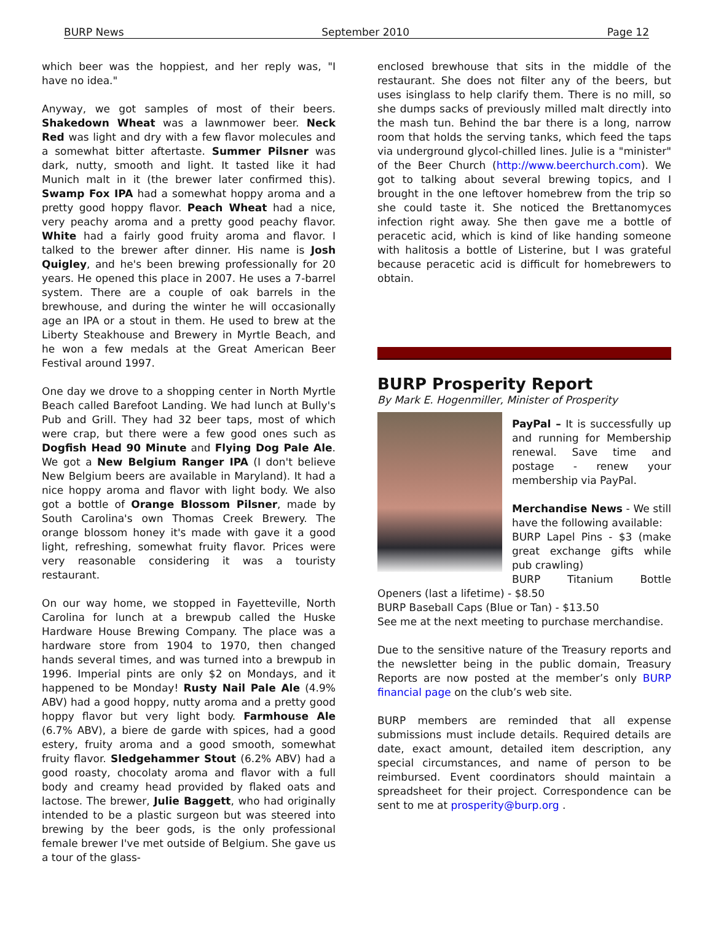BURP News September 2010 Page 12
which beer was the hoppiest, and her reply was, "I have no idea."
Anyway, we got samples of most of their beers. Shakedown Wheat was a lawnmower beer. Neck Red was light and dry with a few flavor molecules and a somewhat bitter aftertaste. Summer Pilsner was dark, nutty, smooth and light. It tasted like it had Munich malt in it (the brewer later confirmed this). Swamp Fox IPA had a somewhat hoppy aroma and a pretty good hoppy flavor. Peach Wheat had a nice, very peachy aroma and a pretty good peachy flavor. White had a fairly good fruity aroma and flavor. I talked to the brewer after dinner. His name is Josh Quigley, and he's been brewing professionally for 20 years. He opened this place in 2007. He uses a 7-barrel system. There are a couple of oak barrels in the brewhouse, and during the winter he will occasionally age an IPA or a stout in them. He used to brew at the Liberty Steakhouse and Brewery in Myrtle Beach, and he won a few medals at the Great American Beer Festival around 1997.
One day we drove to a shopping center in North Myrtle Beach called Barefoot Landing. We had lunch at Bully's Pub and Grill. They had 32 beer taps, most of which were crap, but there were a few good ones such as Dogfish Head 90 Minute and Flying Dog Pale Ale. We got a New Belgium Ranger IPA (I don't believe New Belgium beers are available in Maryland). It had a nice hoppy aroma and flavor with light body. We also got a bottle of Orange Blossom Pilsner, made by South Carolina's own Thomas Creek Brewery. The orange blossom honey it's made with gave it a good light, refreshing, somewhat fruity flavor. Prices were very reasonable considering it was a touristy restaurant.
On our way home, we stopped in Fayetteville, North Carolina for lunch at a brewpub called the Huske Hardware House Brewing Company. The place was a hardware store from 1904 to 1970, then changed hands several times, and was turned into a brewpub in 1996. Imperial pints are only $2 on Mondays, and it happened to be Monday! Rusty Nail Pale Ale (4.9% ABV) had a good hoppy, nutty aroma and a pretty good hoppy flavor but very light body. Farmhouse Ale (6.7% ABV), a biere de garde with spices, had a good estery, fruity aroma and a good smooth, somewhat fruity flavor. Sledgehammer Stout (6.2% ABV) had a good roasty, chocolaty aroma and flavor with a full body and creamy head provided by flaked oats and lactose. The brewer, Julie Baggett, who had originally intended to be a plastic surgeon but was steered into brewing by the beer gods, is the only professional female brewer I've met outside of Belgium. She gave us a tour of the glass-
enclosed brewhouse that sits in the middle of the restaurant. She does not filter any of the beers, but uses isinglass to help clarify them. There is no mill, so she dumps sacks of previously milled malt directly into the mash tun. Behind the bar there is a long, narrow room that holds the serving tanks, which feed the taps via underground glycol-chilled lines. Julie is a "minister" of the Beer Church (http://www.beerchurch.com). We got to talking about several brewing topics, and I brought in the one leftover homebrew from the trip so she could taste it. She noticed the Brettanomyces infection right away. She then gave me a bottle of peracetic acid, which is kind of like handing someone with halitosis a bottle of Listerine, but I was grateful because peracetic acid is difficult for homebrewers to obtain.
BURP Prosperity Report
By Mark E. Hogenmiller, Minister of Prosperity
PayPal – It is successfully up and running for Membership renewal. Save time and postage - renew your membership via PayPal.
Merchandise News - We still have the following available:
BURP Lapel Pins - $3 (make great exchange gifts while pub crawling)
BURP Titanium Bottle Openers (last a lifetime) - $8.50
BURP Baseball Caps (Blue or Tan) - $13.50
See me at the next meeting to purchase merchandise.
Due to the sensitive nature of the Treasury reports and the newsletter being in the public domain, Treasury Reports are now posted at the member’s only BURP financial page on the club’s web site.
BURP members are reminded that all expense submissions must include details. Required details are date, exact amount, detailed item description, any special circumstances, and name of person to be reimbursed. Event coordinators should maintain a spreadsheet for their project. Correspondence can be sent to me at prosperity@burp.org .